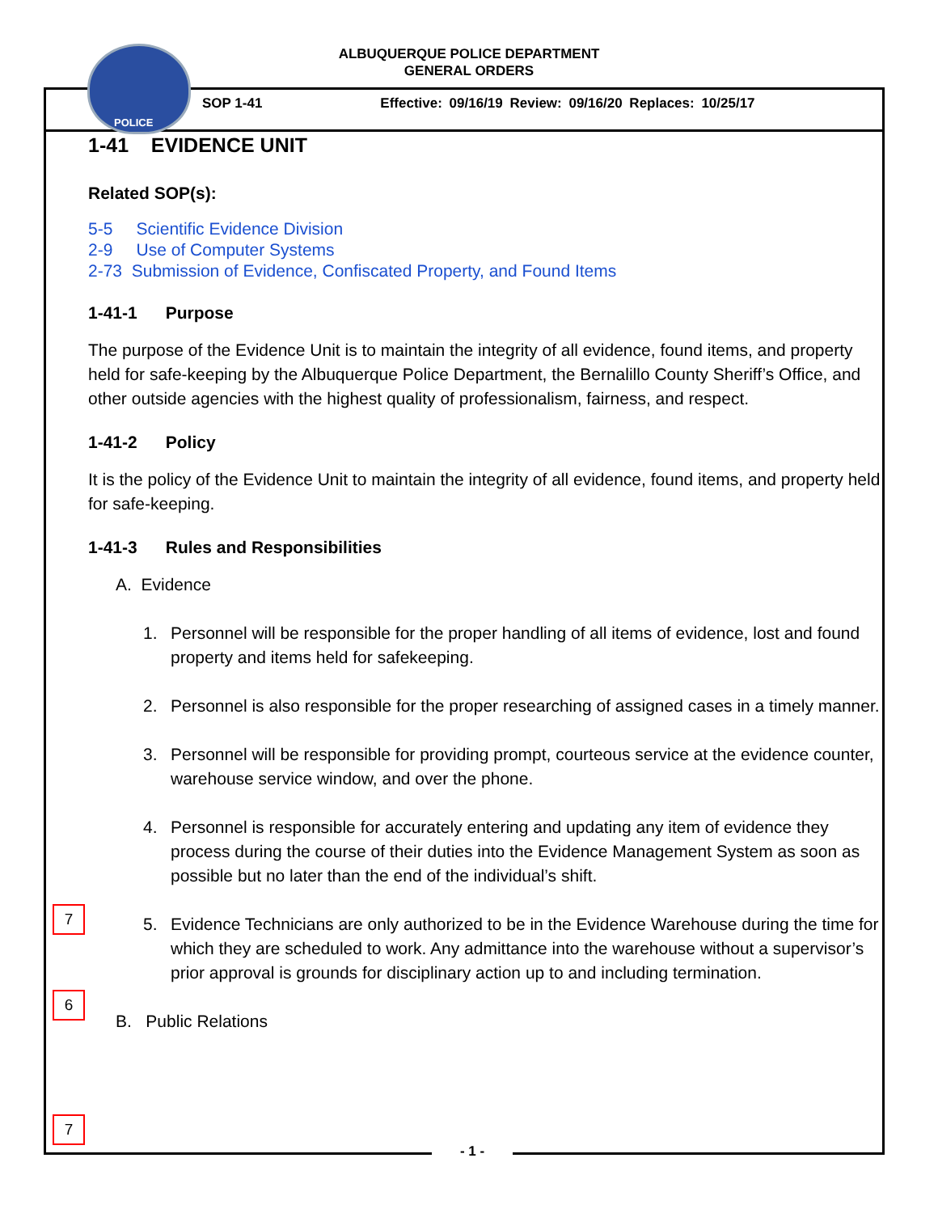POLICE
ALBUQUERQUE POLICE DEPARTMENT
GENERAL ORDERS
SOP 1-41 Effective: 09/16/19 Review: 09/16/20 Replaces: 10/25/17
1-41 EVIDENCE UNIT
Related SOP(s):
5-5 Scientific Evidence Division
2-9 Use of Computer Systems
2-73 Submission of Evidence, Confiscated Property, and Found Items
1-41-1 Purpose
The purpose of the Evidence Unit is to maintain the integrity of all evidence, found items, and property held for safe-keeping by the Albuquerque Police Department, the Bernalillo County Sheriff’s Office, and other outside agencies with the highest quality of professionalism, fairness, and respect.
1-41-2 Policy
It is the policy of the Evidence Unit to maintain the integrity of all evidence, found items, and property held for safe-keeping.
1-41-3 Rules and Responsibilities
A. Evidence
1. Personnel will be responsible for the proper handling of all items of evidence, lost and found property and items held for safekeeping.
2. Personnel is also responsible for the proper researching of assigned cases in a timely manner.
3. Personnel will be responsible for providing prompt, courteous service at the evidence counter, warehouse service window, and over the phone.
4. Personnel is responsible for accurately entering and updating any item of evidence they process during the course of their duties into the Evidence Management System as soon as possible but no later than the end of the individual’s shift.
5. Evidence Technicians are only authorized to be in the Evidence Warehouse during the time for which they are scheduled to work. Any admittance into the warehouse without a supervisor’s prior approval is grounds for disciplinary action up to and including termination.
B. Public Relations
7
6
7
- 1 -